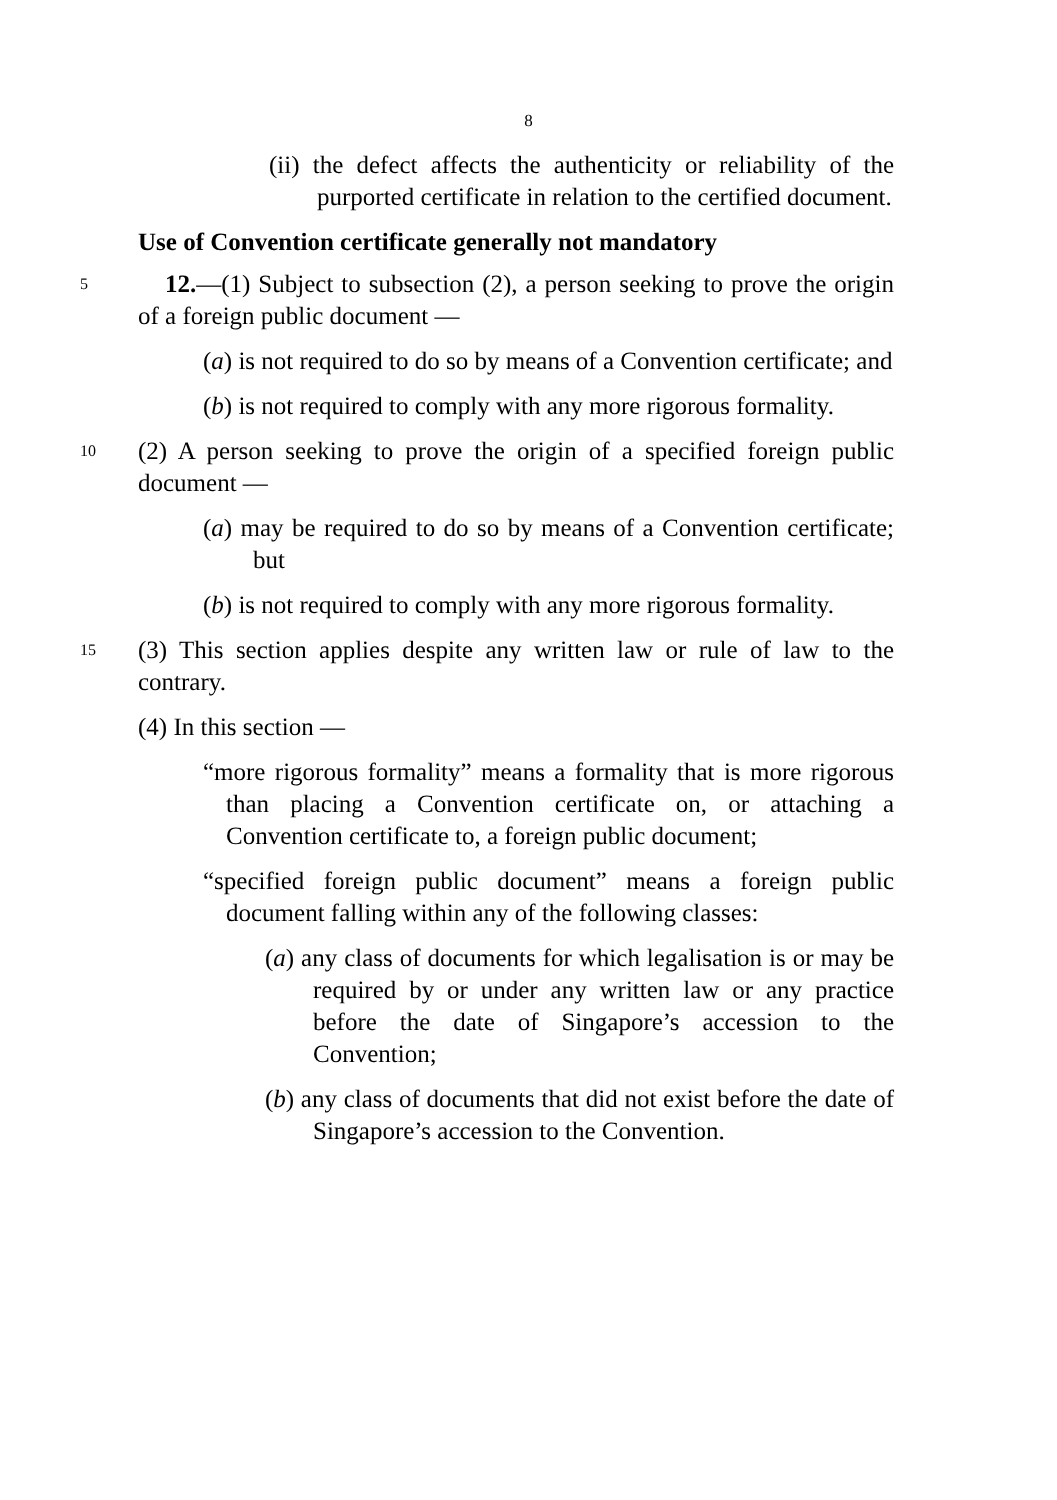8
(ii) the defect affects the authenticity or reliability of the purported certificate in relation to the certified document.
Use of Convention certificate generally not mandatory
5
12.—(1) Subject to subsection (2), a person seeking to prove the origin of a foreign public document —
(a) is not required to do so by means of a Convention certificate; and
(b) is not required to comply with any more rigorous formality.
10
(2) A person seeking to prove the origin of a specified foreign public document —
(a) may be required to do so by means of a Convention certificate; but
(b) is not required to comply with any more rigorous formality.
15
(3) This section applies despite any written law or rule of law to the contrary.
(4) In this section —
“more rigorous formality” means a formality that is more rigorous than placing a Convention certificate on, or attaching a Convention certificate to, a foreign public document;
“specified foreign public document” means a foreign public document falling within any of the following classes:
(a) any class of documents for which legalisation is or may be required by or under any written law or any practice before the date of Singapore’s accession to the Convention;
(b) any class of documents that did not exist before the date of Singapore’s accession to the Convention.